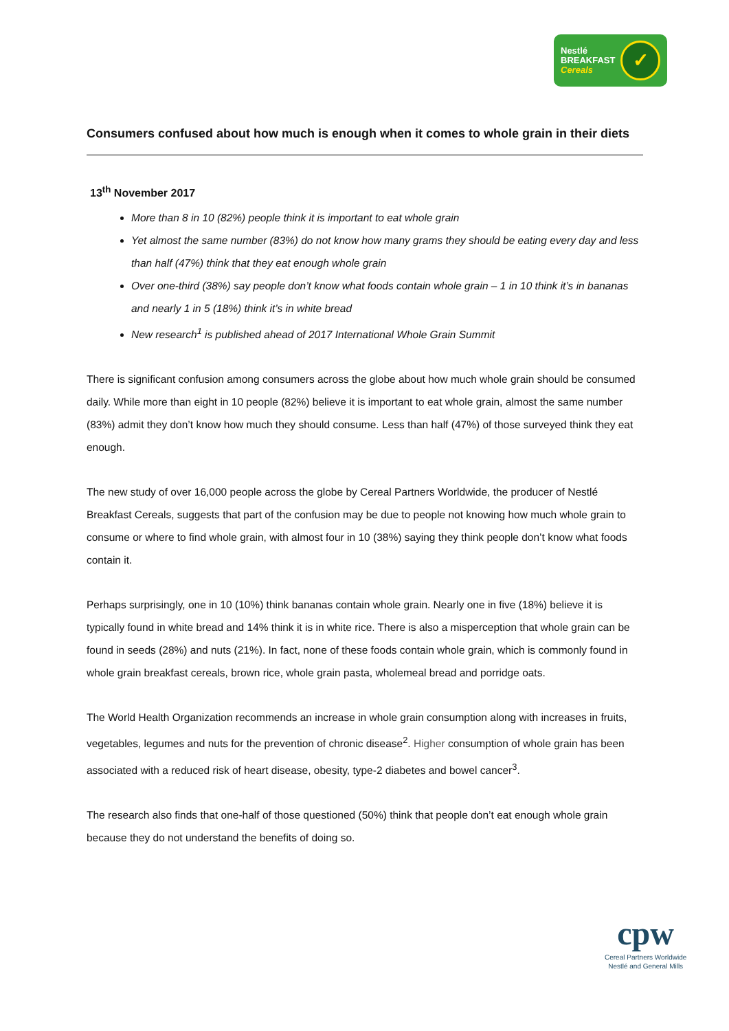Nestlé
BREAKFAST
Cereals
✓
Consumers confused about how much is enough when it comes to whole grain in their diets
13<sup>th</sup> November 2017
More than 8 in 10 (82%) people think it is important to eat whole grain
Yet almost the same number (83%) do not know how many grams they should be eating every day and less than half (47%) think that they eat enough whole grain
Over one-third (38%) say people don’t know what foods contain whole grain – 1 in 10 think it’s in bananas and nearly 1 in 5 (18%) think it’s in white bread
New research<sup>1</sup> is published ahead of 2017 International Whole Grain Summit
There is significant confusion among consumers across the globe about how much whole grain should be consumed daily. While more than eight in 10 people (82%) believe it is important to eat whole grain, almost the same number (83%) admit they don’t know how much they should consume. Less than half (47%) of those surveyed think they eat enough.
The new study of over 16,000 people across the globe by Cereal Partners Worldwide, the producer of Nestlé Breakfast Cereals, suggests that part of the confusion may be due to people not knowing how much whole grain to consume or where to find whole grain, with almost four in 10 (38%) saying they think people don’t know what foods contain it.
Perhaps surprisingly, one in 10 (10%) think bananas contain whole grain. Nearly one in five (18%) believe it is typically found in white bread and 14% think it is in white rice. There is also a misperception that whole grain can be found in seeds (28%) and nuts (21%). In fact, none of these foods contain whole grain, which is commonly found in whole grain breakfast cereals, brown rice, whole grain pasta, wholemeal bread and porridge oats.
The World Health Organization recommends an increase in whole grain consumption along with increases in fruits, vegetables, legumes and nuts for the prevention of chronic disease<sup>2</sup>. Higher consumption of whole grain has been associated with a reduced risk of heart disease, obesity, type-2 diabetes and bowel cancer<sup>3</sup>.
The research also finds that one-half of those questioned (50%) think that people don’t eat enough whole grain because they do not understand the benefits of doing so.
cpw
Cereal Partners Worldwide
Nestlé and General Mills